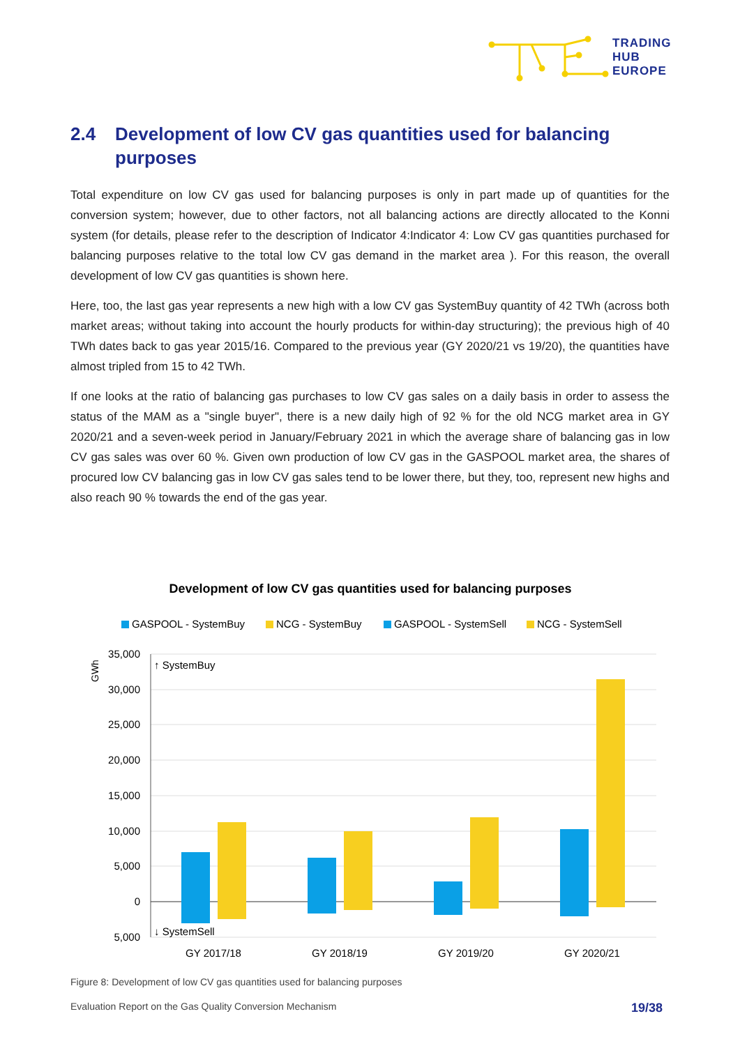TRADING
HUB
EUROPE
2.4 Development of low CV gas quantities used for balancing purposes
Total expenditure on low CV gas used for balancing purposes is only in part made up of quantities for the conversion system; however, due to other factors, not all balancing actions are directly allocated to the Konni system (for details, please refer to the description of Indicator 4:Indicator 4: Low CV gas quantities purchased for balancing purposes relative to the total low CV gas demand in the market area ). For this reason, the overall development of low CV gas quantities is shown here.
Here, too, the last gas year represents a new high with a low CV gas SystemBuy quantity of 42 TWh (across both market areas; without taking into account the hourly products for within-day structuring); the previous high of 40 TWh dates back to gas year 2015/16. Compared to the previous year (GY 2020/21 vs 19/20), the quantities have almost tripled from 15 to 42 TWh.
If one looks at the ratio of balancing gas purchases to low CV gas sales on a daily basis in order to assess the status of the MAM as a "single buyer", there is a new daily high of 92 % for the old NCG market area in GY 2020/21 and a seven-week period in January/February 2021 in which the average share of balancing gas in low CV gas sales was over 60 %. Given own production of low CV gas in the GASPOOL market area, the shares of procured low CV balancing gas in low CV gas sales tend to be lower there, but they, too, represent new highs and also reach 90 % towards the end of the gas year.
Development of low CV gas quantities used for balancing purposes
GASPOOL - SystemBuy
NCG - SystemBuy
GASPOOL - SystemSell
NCG - SystemSell
35,000
30,000
25,000
20,000
15,000
10,000
5,000
0
5,000
GWh
↑ SystemBuy
↓ SystemSell
GY 2017/18
GY 2018/19
GY 2019/20
GY 2020/21
Figure 8: Development of low CV gas quantities used for balancing purposes
Evaluation Report on the Gas Quality Conversion Mechanism 19/38